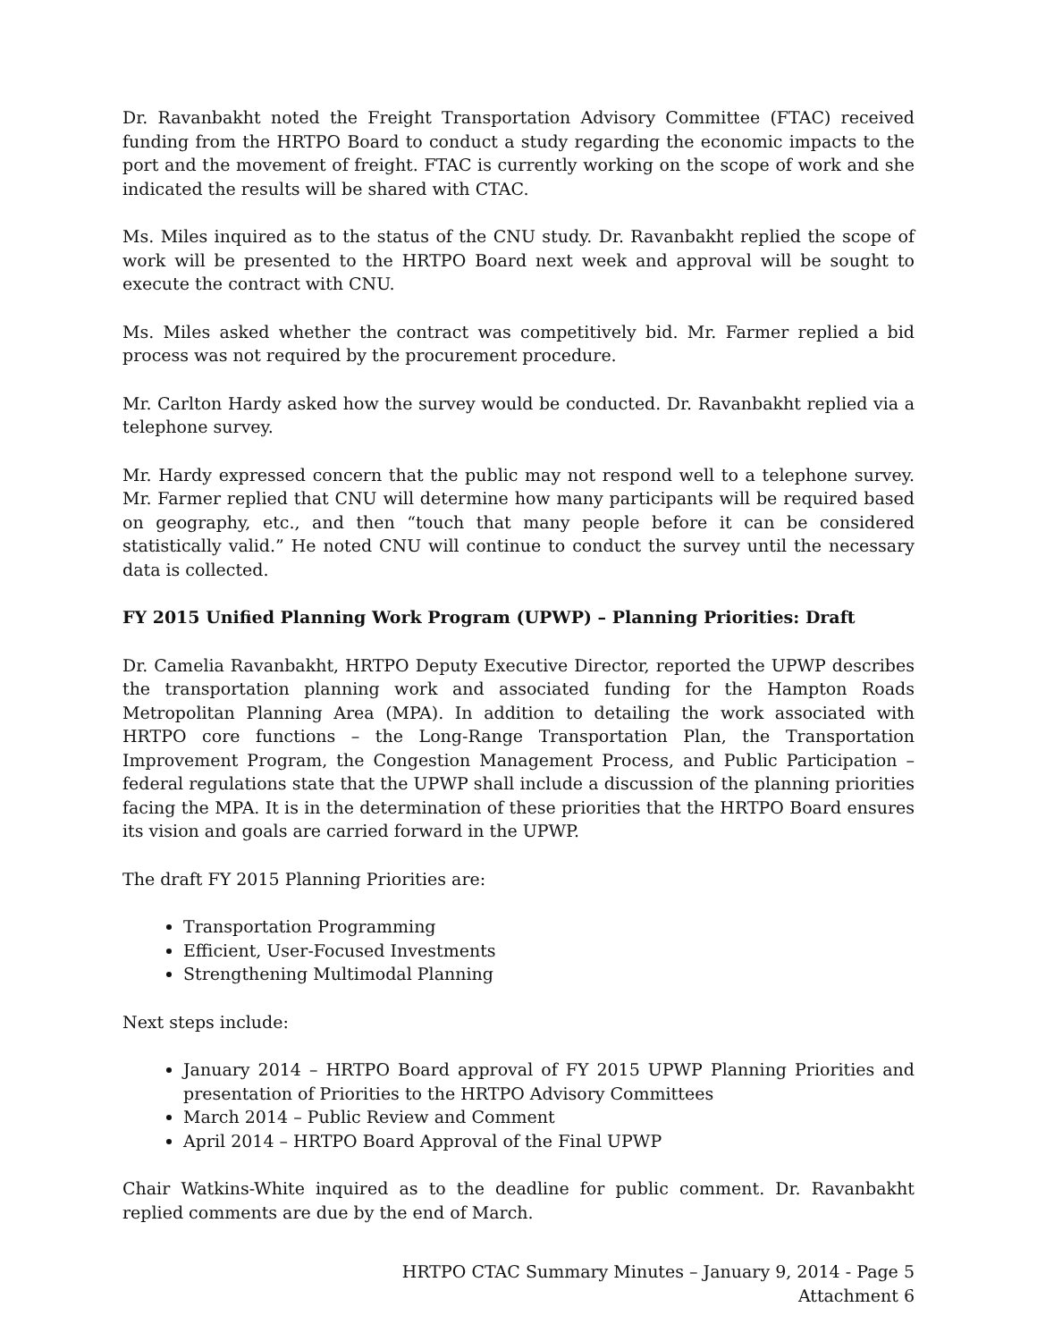Dr. Ravanbakht noted the Freight Transportation Advisory Committee (FTAC) received funding from the HRTPO Board to conduct a study regarding the economic impacts to the port and the movement of freight. FTAC is currently working on the scope of work and she indicated the results will be shared with CTAC.
Ms. Miles inquired as to the status of the CNU study. Dr. Ravanbakht replied the scope of work will be presented to the HRTPO Board next week and approval will be sought to execute the contract with CNU.
Ms. Miles asked whether the contract was competitively bid. Mr. Farmer replied a bid process was not required by the procurement procedure.
Mr. Carlton Hardy asked how the survey would be conducted. Dr. Ravanbakht replied via a telephone survey.
Mr. Hardy expressed concern that the public may not respond well to a telephone survey. Mr. Farmer replied that CNU will determine how many participants will be required based on geography, etc., and then “touch that many people before it can be considered statistically valid.” He noted CNU will continue to conduct the survey until the necessary data is collected.
FY 2015 Unified Planning Work Program (UPWP) – Planning Priorities: Draft
Dr. Camelia Ravanbakht, HRTPO Deputy Executive Director, reported the UPWP describes the transportation planning work and associated funding for the Hampton Roads Metropolitan Planning Area (MPA). In addition to detailing the work associated with HRTPO core functions – the Long-Range Transportation Plan, the Transportation Improvement Program, the Congestion Management Process, and Public Participation – federal regulations state that the UPWP shall include a discussion of the planning priorities facing the MPA. It is in the determination of these priorities that the HRTPO Board ensures its vision and goals are carried forward in the UPWP.
The draft FY 2015 Planning Priorities are:
Transportation Programming
Efficient, User-Focused Investments
Strengthening Multimodal Planning
Next steps include:
January 2014 – HRTPO Board approval of FY 2015 UPWP Planning Priorities and presentation of Priorities to the HRTPO Advisory Committees
March 2014 – Public Review and Comment
April 2014 – HRTPO Board Approval of the Final UPWP
Chair Watkins-White inquired as to the deadline for public comment. Dr. Ravanbakht replied comments are due by the end of March.
HRTPO CTAC Summary Minutes – January 9, 2014 - Page 5
Attachment 6